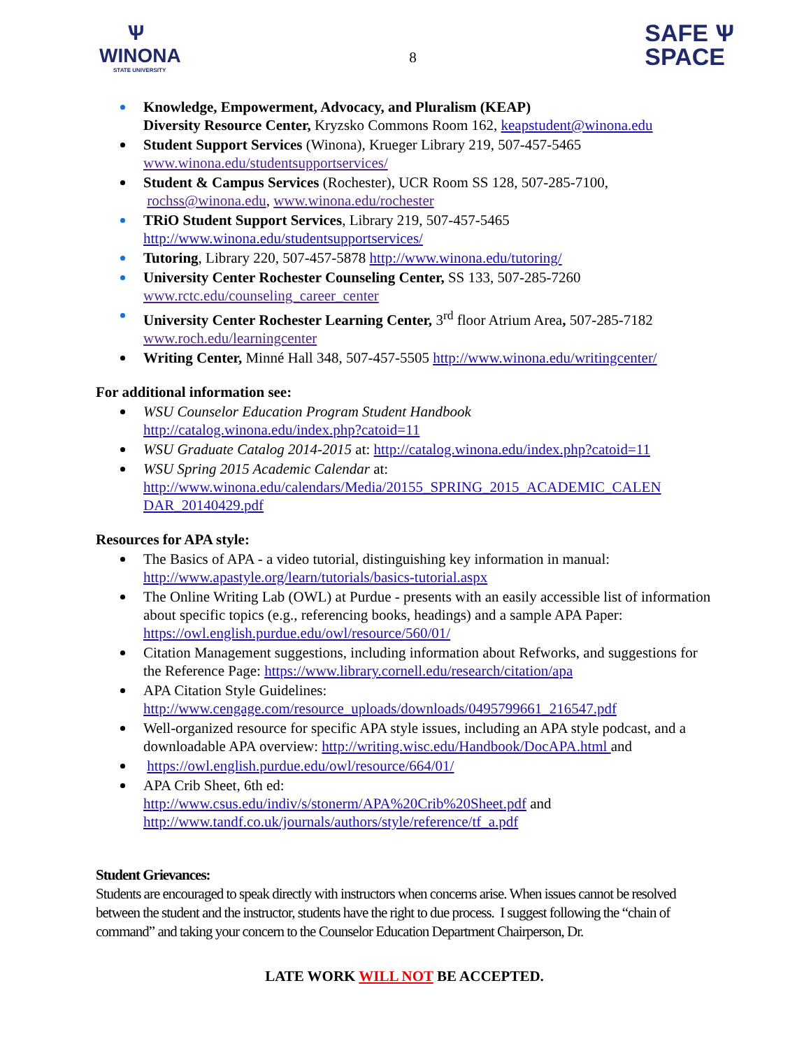Ѱ
WINONA
STATE UNIVERSITY
8
SAFE Ѱ
SPACE
Knowledge, Empowerment, Advocacy, and Pluralism (KEAP)
Diversity Resource Center, Kryzsko Commons Room 162, keapstudent@winona.edu
Student Support Services (Winona), Krueger Library 219, 507-457-5465
www.winona.edu/studentsupportservices/
Student & Campus Services (Rochester), UCR Room SS 128, 507-285-7100,
rochss@winona.edu, www.winona.edu/rochester
TRiO Student Support Services, Library 219, 507-457-5465
http://www.winona.edu/studentsupportservices/
Tutoring, Library 220, 507-457-5878 http://www.winona.edu/tutoring/
University Center Rochester Counseling Center, SS 133, 507-285-7260
www.rctc.edu/counseling_career_center
University Center Rochester Learning Center, 3<sup>rd</sup> floor Atrium Area, 507-285-7182
www.roch.edu/learningcenter
Writing Center, Minné Hall 348, 507-457-5505 http://www.winona.edu/writingcenter/
For additional information see:
WSU Counselor Education Program Student Handbook
http://catalog.winona.edu/index.php?catoid=11
WSU Graduate Catalog 2014-2015 at: http://catalog.winona.edu/index.php?catoid=11
WSU Spring 2015 Academic Calendar at:
http://www.winona.edu/calendars/Media/20155_SPRING_2015_ACADEMIC_CALEN DAR_20140429.pdf
Resources for APA style:
The Basics of APA - a video tutorial, distinguishing key information in manual:
http://www.apastyle.org/learn/tutorials/basics-tutorial.aspx
The Online Writing Lab (OWL) at Purdue - presents with an easily accessible list of information about specific topics (e.g., referencing books, headings) and a sample APA Paper: https://owl.english.purdue.edu/owl/resource/560/01/
Citation Management suggestions, including information about Refworks, and suggestions for the Reference Page: https://www.library.cornell.edu/research/citation/apa
APA Citation Style Guidelines:
http://www.cengage.com/resource_uploads/downloads/0495799661_216547.pdf
Well-organized resource for specific APA style issues, including an APA style podcast, and a downloadable APA overview: http://writing.wisc.edu/Handbook/DocAPA.html and
https://owl.english.purdue.edu/owl/resource/664/01/
APA Crib Sheet, 6th ed:
http://www.csus.edu/indiv/s/stonerm/APA%20Crib%20Sheet.pdf and
http://www.tandf.co.uk/journals/authors/style/reference/tf_a.pdf
Student Grievances:
Students are encouraged to speak directly with instructors when concerns arise. When issues cannot be resolved between the student and the instructor, students have the right to due process. I suggest following the “chain of command” and taking your concern to the Counselor Education Department Chairperson, Dr.
LATE WORK WILL NOT BE ACCEPTED.